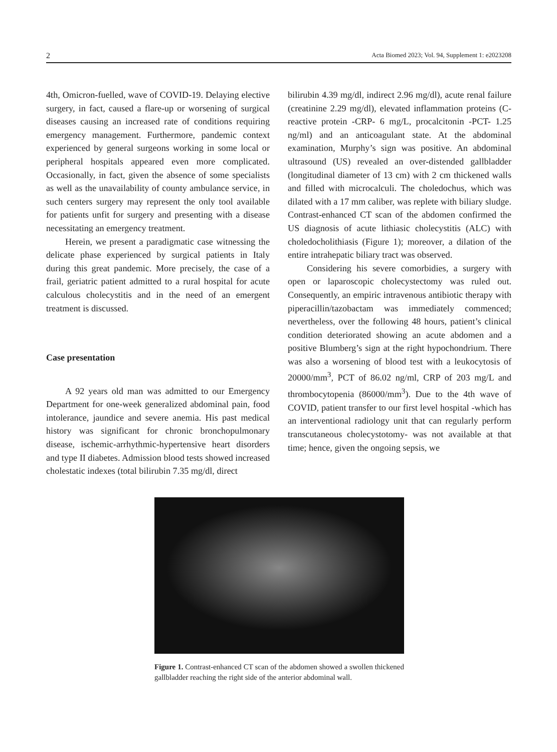2 Acta Biomed 2023; Vol. 94, Supplement 1: e2023208
4th, Omicron-fuelled, wave of COVID-19. Delaying elective surgery, in fact, caused a flare-up or worsening of surgical diseases causing an increased rate of conditions requiring emergency management. Furthermore, pandemic context experienced by general surgeons working in some local or peripheral hospitals appeared even more complicated. Occasionally, in fact, given the absence of some specialists as well as the unavailability of county ambulance service, in such centers surgery may represent the only tool available for patients unfit for surgery and presenting with a disease necessitating an emergency treatment.
Herein, we present a paradigmatic case witnessing the delicate phase experienced by surgical patients in Italy during this great pandemic. More precisely, the case of a frail, geriatric patient admitted to a rural hospital for acute calculous cholecystitis and in the need of an emergent treatment is discussed.
Case presentation
A 92 years old man was admitted to our Emergency Department for one-week generalized abdominal pain, food intolerance, jaundice and severe anemia. His past medical history was significant for chronic bronchopulmonary disease, ischemic-arrhythmic-hypertensive heart disorders and type II diabetes. Admission blood tests showed increased cholestatic indexes (total bilirubin 7.35 mg/dl, direct
bilirubin 4.39 mg/dl, indirect 2.96 mg/dl), acute renal failure (creatinine 2.29 mg/dl), elevated inflammation proteins (C-reactive protein -CRP- 6 mg/L, procalcitonin -PCT- 1.25 ng/ml) and an anticoagulant state. At the abdominal examination, Murphy’s sign was positive. An abdominal ultrasound (US) revealed an over-distended gallbladder (longitudinal diameter of 13 cm) with 2 cm thickened walls and filled with microcalculi. The choledochus, which was dilated with a 17 mm caliber, was replete with biliary sludge. Contrast-enhanced CT scan of the abdomen confirmed the US diagnosis of acute lithiasic cholecystitis (ALC) with choledocholithiasis (Figure 1); moreover, a dilation of the entire intrahepatic biliary tract was observed.
Considering his severe comorbidies, a surgery with open or laparoscopic cholecystectomy was ruled out. Consequently, an empiric intravenous antibiotic therapy with piperacillin/tazobactam was immediately commenced; nevertheless, over the following 48 hours, patient’s clinical condition deteriorated showing an acute abdomen and a positive Blumberg’s sign at the right hypochondrium. There was also a worsening of blood test with a leukocytosis of 20000/mm<sup>3</sup>, PCT of 86.02 ng/ml, CRP of 203 mg/L and thrombocytopenia (86000/mm<sup>3</sup>). Due to the 4th wave of COVID, patient transfer to our first level hospital -which has an interventional radiology unit that can regularly perform transcutaneous cholecystotomy- was not available at that time; hence, given the ongoing sepsis, we
Figure 1. Contrast-enhanced CT scan of the abdomen showed a swollen thickened gallbladder reaching the right side of the anterior abdominal wall.